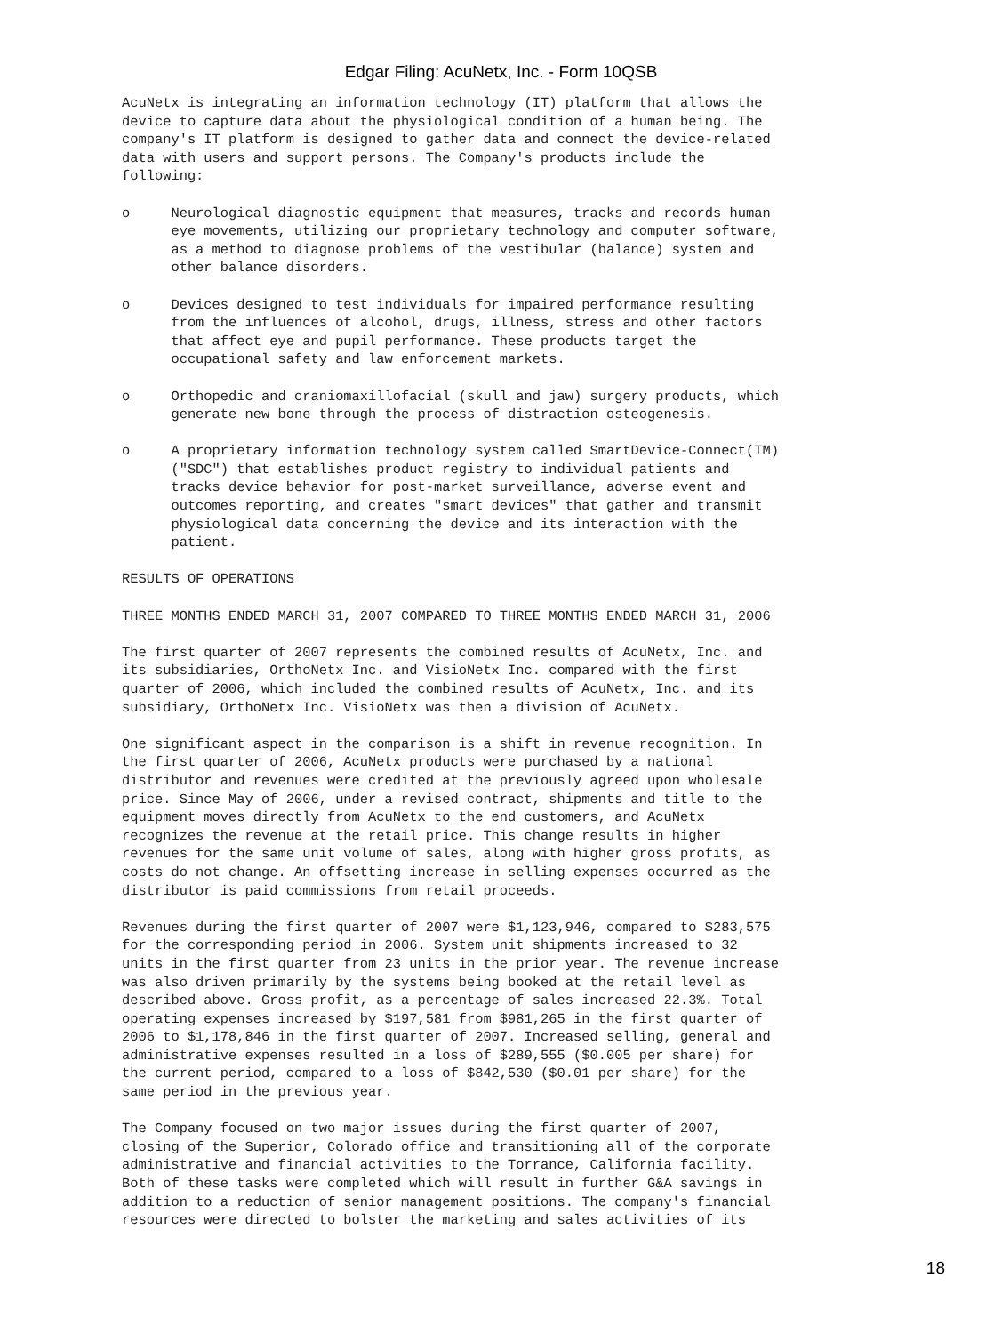Edgar Filing: AcuNetx, Inc. - Form 10QSB
AcuNetx is integrating an information technology (IT) platform that allows the
device to capture data about the physiological condition of a human being. The
company's IT platform is designed to gather data and connect the device-related
data with users and support persons. The Company's products include the
following:

o     Neurological diagnostic equipment that measures, tracks and records human
      eye movements, utilizing our proprietary technology and computer software,
      as a method to diagnose problems of the vestibular (balance) system and
      other balance disorders.

o     Devices designed to test individuals for impaired performance resulting
      from the influences of alcohol, drugs, illness, stress and other factors
      that affect eye and pupil performance. These products target the
      occupational safety and law enforcement markets.

o     Orthopedic and craniomaxillofacial (skull and jaw) surgery products, which
      generate new bone through the process of distraction osteogenesis.

o     A proprietary information technology system called SmartDevice-Connect(TM)
      ("SDC") that establishes product registry to individual patients and
      tracks device behavior for post-market surveillance, adverse event and
      outcomes reporting, and creates "smart devices" that gather and transmit
      physiological data concerning the device and its interaction with the
      patient.

RESULTS OF OPERATIONS

THREE MONTHS ENDED MARCH 31, 2007 COMPARED TO THREE MONTHS ENDED MARCH 31, 2006

The first quarter of 2007 represents the combined results of AcuNetx, Inc. and
its subsidiaries, OrthoNetx Inc. and VisioNetx Inc. compared with the first
quarter of 2006, which included the combined results of AcuNetx, Inc. and its
subsidiary, OrthoNetx Inc. VisioNetx was then a division of AcuNetx.

One significant aspect in the comparison is a shift in revenue recognition. In
the first quarter of 2006, AcuNetx products were purchased by a national
distributor and revenues were credited at the previously agreed upon wholesale
price. Since May of 2006, under a revised contract, shipments and title to the
equipment moves directly from AcuNetx to the end customers, and AcuNetx
recognizes the revenue at the retail price. This change results in higher
revenues for the same unit volume of sales, along with higher gross profits, as
costs do not change. An offsetting increase in selling expenses occurred as the
distributor is paid commissions from retail proceeds.

Revenues during the first quarter of 2007 were $1,123,946, compared to $283,575
for the corresponding period in 2006. System unit shipments increased to 32
units in the first quarter from 23 units in the prior year. The revenue increase
was also driven primarily by the systems being booked at the retail level as
described above. Gross profit, as a percentage of sales increased 22.3%. Total
operating expenses increased by $197,581 from $981,265 in the first quarter of
2006 to $1,178,846 in the first quarter of 2007. Increased selling, general and
administrative expenses resulted in a loss of $289,555 ($0.005 per share) for
the current period, compared to a loss of $842,530 ($0.01 per share) for the
same period in the previous year.

The Company focused on two major issues during the first quarter of 2007,
closing of the Superior, Colorado office and transitioning all of the corporate
administrative and financial activities to the Torrance, California facility.
Both of these tasks were completed which will result in further G&A savings in
addition to a reduction of senior management positions. The company's financial
resources were directed to bolster the marketing and sales activities of its
18